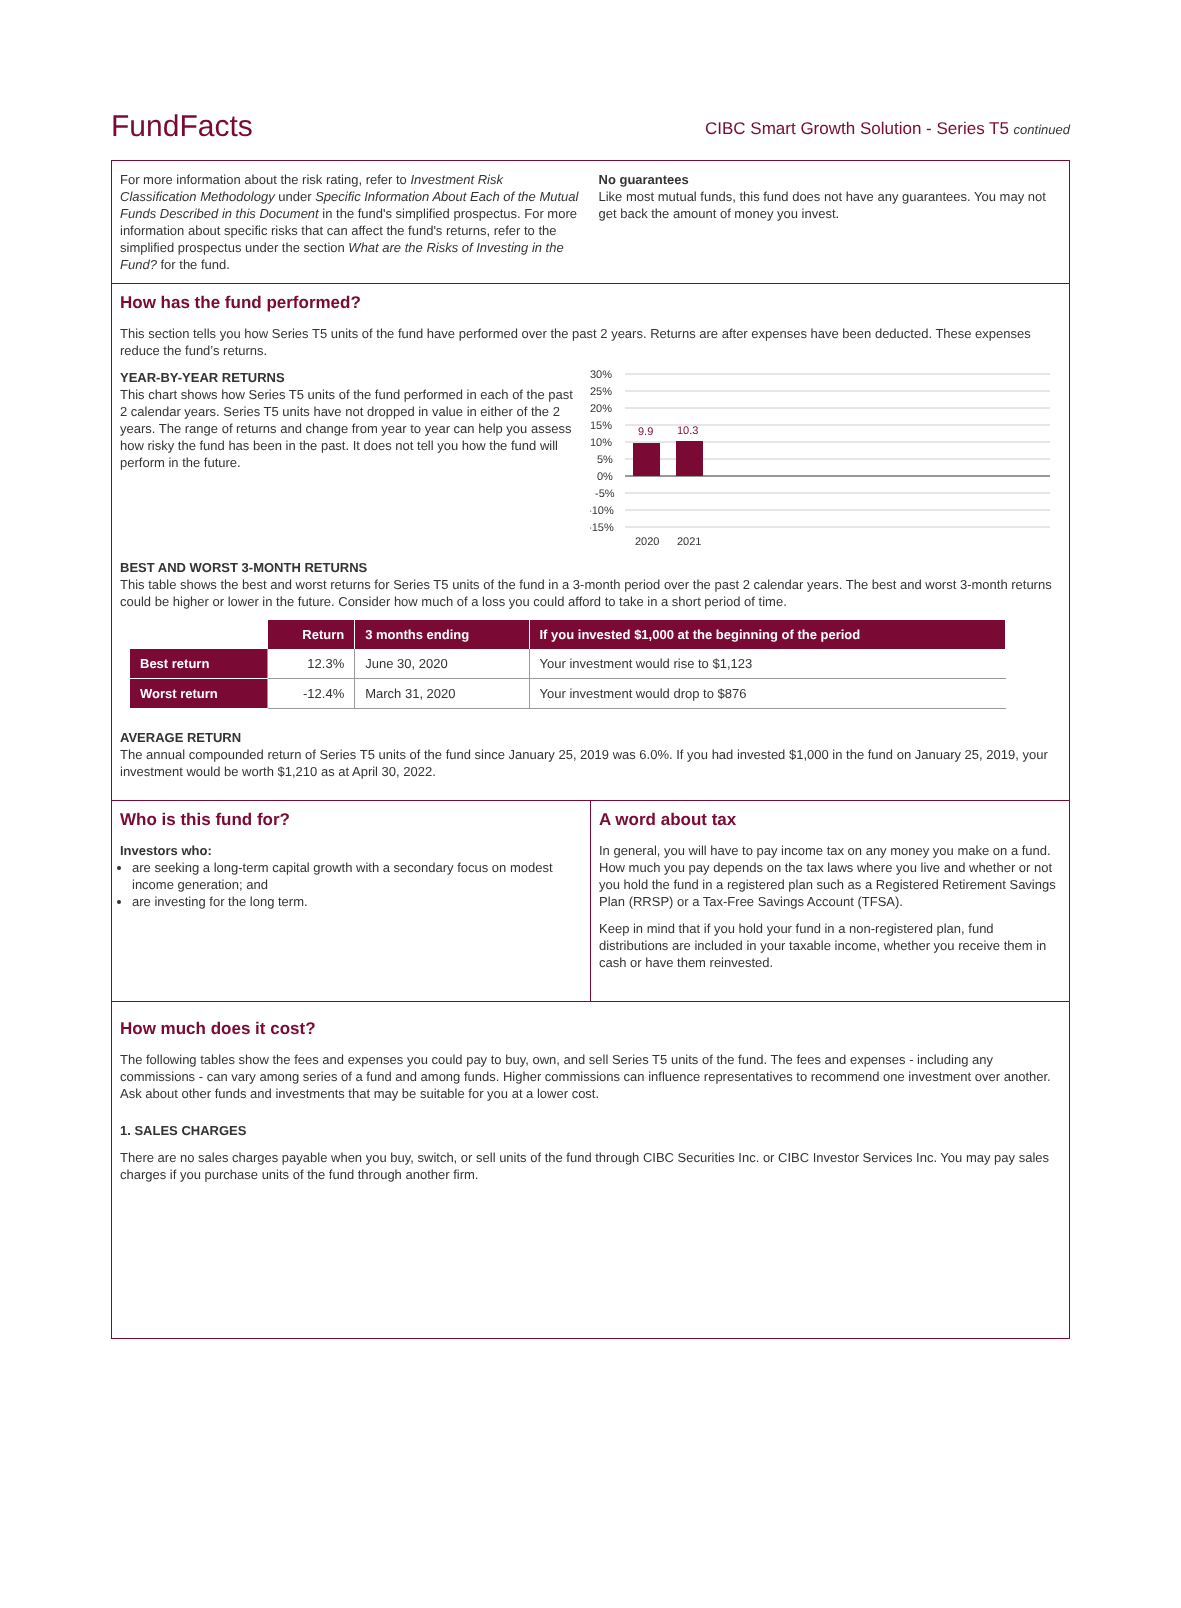FundFacts
CIBC Smart Growth Solution - Series T5 continued
For more information about the risk rating, refer to Investment Risk Classification Methodology under Specific Information About Each of the Mutual Funds Described in this Document in the fund's simplified prospectus. For more information about specific risks that can affect the fund's returns, refer to the simplified prospectus under the section What are the Risks of Investing in the Fund? for the fund.
No guarantees
Like most mutual funds, this fund does not have any guarantees. You may not get back the amount of money you invest.
How has the fund performed?
This section tells you how Series T5 units of the fund have performed over the past 2 years. Returns are after expenses have been deducted. These expenses reduce the fund’s returns.
YEAR-BY-YEAR RETURNS
This chart shows how Series T5 units of the fund performed in each of the past 2 calendar years. Series T5 units have not dropped in value in either of the 2 years. The range of returns and change from year to year can help you assess how risky the fund has been in the past. It does not tell you how the fund will perform in the future.
30%
25%
20%
15%
10%
5%
0%
-5%
-10%
-15%
9.9
10.3
2020
2021
BEST AND WORST 3-MONTH RETURNS
This table shows the best and worst returns for Series T5 units of the fund in a 3-month period over the past 2 calendar years. The best and worst 3-month returns could be higher or lower in the future. Consider how much of a loss you could afford to take in a short period of time.
| | Return | 3 months ending | If you invested $1,000 at the beginning of the period |
| --- | --- | --- | --- |
| Best return | 12.3% | June 30, 2020 | Your investment would rise to $1,123 |
| Worst return | -12.4% | March 31, 2020 | Your investment would drop to $876 |
AVERAGE RETURN
The annual compounded return of Series T5 units of the fund since January 25, 2019 was 6.0%. If you had invested $1,000 in the fund on January 25, 2019, your investment would be worth $1,210 as at April 30, 2022.
Who is this fund for?
Investors who:
are seeking a long-term capital growth with a secondary focus on modest income generation; and
are investing for the long term.
A word about tax
In general, you will have to pay income tax on any money you make on a fund. How much you pay depends on the tax laws where you live and whether or not you hold the fund in a registered plan such as a Registered Retirement Savings Plan (RRSP) or a Tax-Free Savings Account (TFSA).
Keep in mind that if you hold your fund in a non-registered plan, fund distributions are included in your taxable income, whether you receive them in cash or have them reinvested.
How much does it cost?
The following tables show the fees and expenses you could pay to buy, own, and sell Series T5 units of the fund. The fees and expenses - including any commissions - can vary among series of a fund and among funds. Higher commissions can influence representatives to recommend one investment over another. Ask about other funds and investments that may be suitable for you at a lower cost.
1. SALES CHARGES
There are no sales charges payable when you buy, switch, or sell units of the fund through CIBC Securities Inc. or CIBC Investor Services Inc. You may pay sales charges if you purchase units of the fund through another firm.